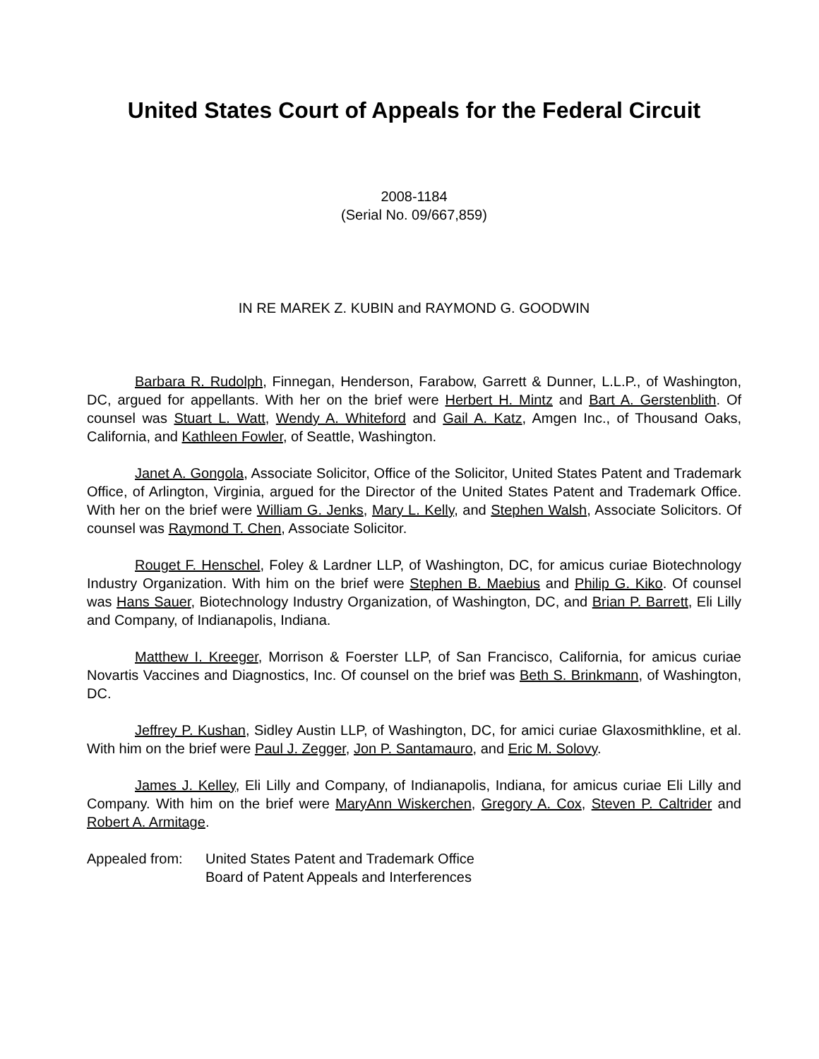United States Court of Appeals for the Federal Circuit
2008-1184
(Serial No. 09/667,859)
IN RE MAREK Z. KUBIN and RAYMOND G. GOODWIN
Barbara R. Rudolph, Finnegan, Henderson, Farabow, Garrett & Dunner, L.L.P., of Washington, DC, argued for appellants. With her on the brief were Herbert H. Mintz and Bart A. Gerstenblith. Of counsel was Stuart L. Watt, Wendy A. Whiteford and Gail A. Katz, Amgen Inc., of Thousand Oaks, California, and Kathleen Fowler, of Seattle, Washington.
Janet A. Gongola, Associate Solicitor, Office of the Solicitor, United States Patent and Trademark Office, of Arlington, Virginia, argued for the Director of the United States Patent and Trademark Office. With her on the brief were William G. Jenks, Mary L. Kelly, and Stephen Walsh, Associate Solicitors. Of counsel was Raymond T. Chen, Associate Solicitor.
Rouget F. Henschel, Foley & Lardner LLP, of Washington, DC, for amicus curiae Biotechnology Industry Organization. With him on the brief were Stephen B. Maebius and Philip G. Kiko. Of counsel was Hans Sauer, Biotechnology Industry Organization, of Washington, DC, and Brian P. Barrett, Eli Lilly and Company, of Indianapolis, Indiana.
Matthew I. Kreeger, Morrison & Foerster LLP, of San Francisco, California, for amicus curiae Novartis Vaccines and Diagnostics, Inc. Of counsel on the brief was Beth S. Brinkmann, of Washington, DC.
Jeffrey P. Kushan, Sidley Austin LLP, of Washington, DC, for amici curiae Glaxosmithkline, et al. With him on the brief were Paul J. Zegger, Jon P. Santamauro, and Eric M. Solovy.
James J. Kelley, Eli Lilly and Company, of Indianapolis, Indiana, for amicus curiae Eli Lilly and Company. With him on the brief were MaryAnn Wiskerchen, Gregory A. Cox, Steven P. Caltrider and Robert A. Armitage.
Appealed from: United States Patent and Trademark Office
Board of Patent Appeals and Interferences